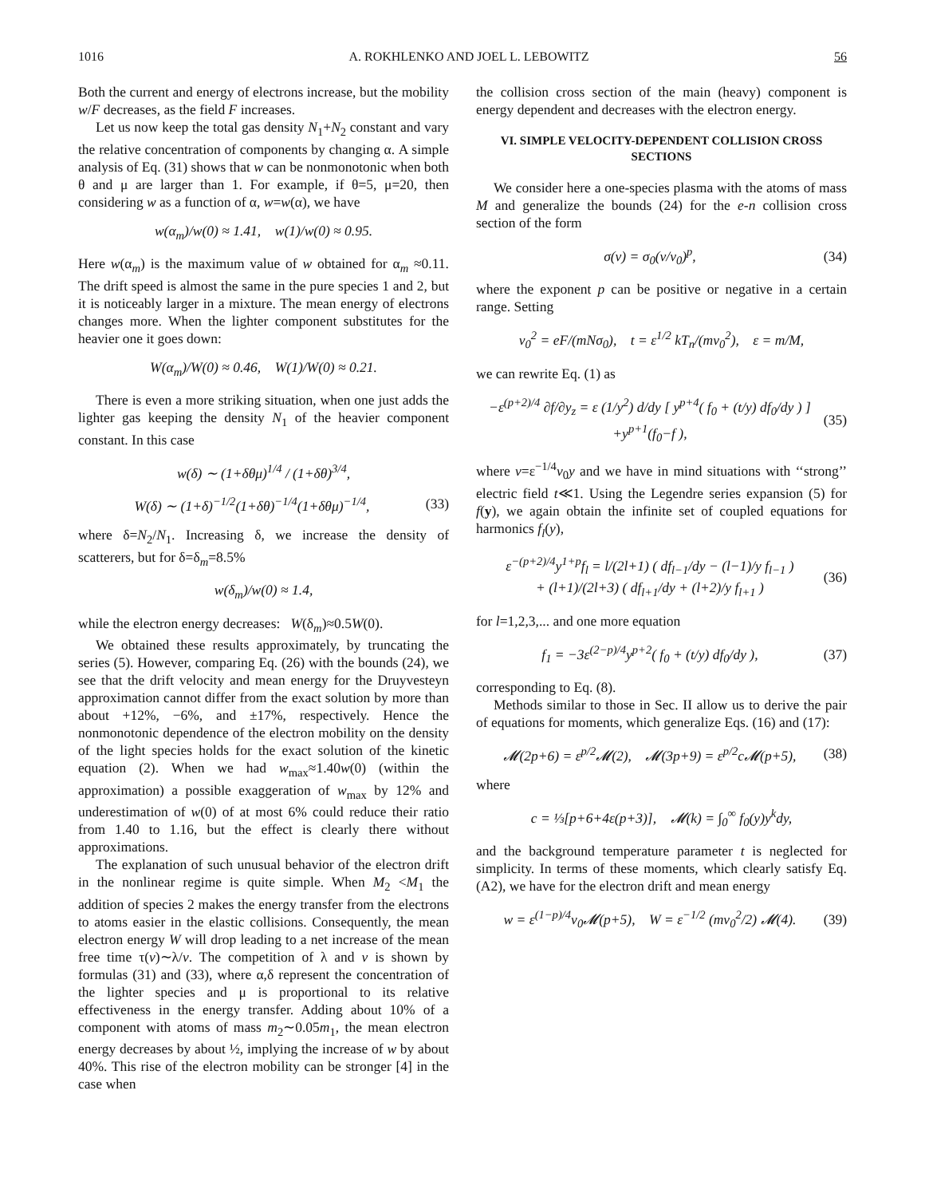1016 A. ROKHLENKO AND JOEL L. LEBOWITZ 56
Both the current and energy of electrons increase, but the mobility w/F decreases, as the field F increases.
Let us now keep the total gas density N<sub>1</sub>+N<sub>2</sub> constant and vary the relative concentration of components by changing α. A simple analysis of Eq. (31) shows that w can be nonmonotonic when both θ and μ are larger than 1. For example, if θ=5, μ=20, then considering w as a function of α, w=w(α), we have
w(α<sub>m</sub>)/w(0) ≈ 1.41, w(1)/w(0) ≈ 0.95.
Here w(α<sub>m</sub>) is the maximum value of w obtained for α<sub>m</sub> ≈0.11. The drift speed is almost the same in the pure species 1 and 2, but it is noticeably larger in a mixture. The mean energy of electrons changes more. When the lighter component substitutes for the heavier one it goes down:
W(α<sub>m</sub>)/W(0) ≈ 0.46, W(1)/W(0) ≈ 0.21.
There is even a more striking situation, when one just adds the lighter gas keeping the density N<sub>1</sub> of the heavier component constant. In this case
w(δ) ∼ (1+δθμ)<sup>1/4</sup> / (1+δθ)<sup>3/4</sup>,
W(δ) ∼ (1+δ)<sup>−1/2</sup>(1+δθ)<sup>−1/4</sup>(1+δθμ)<sup>−1/4</sup>, (33)
where δ=N<sub>2</sub>/N<sub>1</sub>. Increasing δ, we increase the density of scatterers, but for δ=δ<sub>m</sub>=8.5%
w(δ<sub>m</sub>)/w(0) ≈ 1.4,
while the electron energy decreases: W(δ<sub>m</sub>)≈0.5W(0).
We obtained these results approximately, by truncating the series (5). However, comparing Eq. (26) with the bounds (24), we see that the drift velocity and mean energy for the Druyvesteyn approximation cannot differ from the exact solution by more than about +12%, −6%, and ±17%, respectively. Hence the nonmonotonic dependence of the electron mobility on the density of the light species holds for the exact solution of the kinetic equation (2). When we had w<sub>max</sub>≈1.40w(0) (within the approximation) a possible exaggeration of w<sub>max</sub> by 12% and underestimation of w(0) of at most 6% could reduce their ratio from 1.40 to 1.16, but the effect is clearly there without approximations.
The explanation of such unusual behavior of the electron drift in the nonlinear regime is quite simple. When M<sub>2</sub> <M<sub>1</sub> the addition of species 2 makes the energy transfer from the electrons to atoms easier in the elastic collisions. Consequently, the mean electron energy W will drop leading to a net increase of the mean free time τ(v)∼λ/v. The competition of λ and v is shown by formulas (31) and (33), where α,δ represent the concentration of the lighter species and μ is proportional to its relative effectiveness in the energy transfer. Adding about 10% of a component with atoms of mass m<sub>2</sub>∼0.05m<sub>1</sub>, the mean electron energy decreases by about ½, implying the increase of w by about 40%. This rise of the electron mobility can be stronger [4] in the case when
the collision cross section of the main (heavy) component is energy dependent and decreases with the electron energy.
VI. SIMPLE VELOCITY-DEPENDENT COLLISION CROSS SECTIONS
We consider here a one-species plasma with the atoms of mass M and generalize the bounds (24) for the e-n collision cross section of the form
σ(v) = σ<sub>0</sub>(v/v<sub>0</sub>)<sup>p</sup>, (34)
where the exponent p can be positive or negative in a certain range. Setting
v<sub>0</sub><sup>2</sup> = eF/(mNσ<sub>0</sub>), t = ε<sup>1/2</sup> kT<sub>n</sub>/(mv<sub>0</sub><sup>2</sup>), ε = m/M,
we can rewrite Eq. (1) as
−ε<sup>(p+2)/4</sup> ∂f/∂y<sub>z</sub> = ε (1/y<sup>2</sup>) d/dy [ y<sup>p+4</sup>( f<sub>0</sub> + (t/y) df<sub>0</sub>/dy ) ]
+y<sup>p+1</sup>(f<sub>0</sub>−f ), (35)
where v=ε<sup>−1/4</sup>v<sub>0</sub>y and we have in mind situations with ‘‘strong’’ electric field t≪1. Using the Legendre series expansion (5) for f(y), we again obtain the infinite set of coupled equations for harmonics f<sub>l</sub>(y),
ε<sup>−(p+2)/4</sup>y<sup>1+p</sup>f<sub>l</sub> = l/(2l+1) ( df<sub>l−1</sub>/dy − (l−1)/y f<sub>l−1</sub> )
+ (l+1)/(2l+3) ( df<sub>l+1</sub>/dy + (l+2)/y f<sub>l+1</sub> ) (36)
for l=1,2,3,... and one more equation
f<sub>1</sub> = −3ε<sup>(2−p)/4</sup>y<sup>p+2</sup>( f<sub>0</sub> + (t/y) df<sub>0</sub>/dy ), (37)
corresponding to Eq. (8).
Methods similar to those in Sec. II allow us to derive the pair of equations for moments, which generalize Eqs. (16) and (17):
𝓜(2p+6) = ε<sup>p/2</sup>𝓜(2), 𝓜(3p+9) = ε<sup>p/2</sup>c𝓜(p+5), (38)
where
c = ⅓[p+6+4ε(p+3)], 𝓜(k) = ∫<sub>0</sub><sup>∞</sup> f<sub>0</sub>(y)y<sup>k</sup>dy,
and the background temperature parameter t is neglected for simplicity. In terms of these moments, which clearly satisfy Eq. (A2), we have for the electron drift and mean energy
w = ε<sup>(1−p)/4</sup>v<sub>0</sub>𝓜(p+5), W = ε<sup>−1/2</sup> (mv<sub>0</sub><sup>2</sup>/2) 𝓜(4). (39)